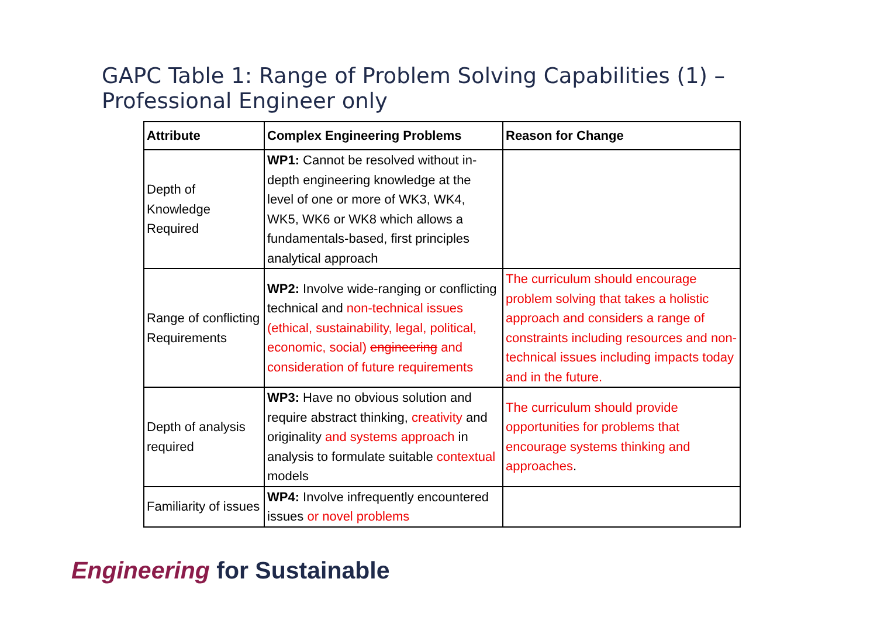GAPC Table 1: Range of Problem Solving Capabilities (1) –
Professional Engineer only
| Attribute | Complex Engineering Problems | Reason for Change |
| --- | --- | --- |
| Depth of Knowledge Required | WP1: Cannot be resolved without in-depth engineering knowledge at the level of one or more of WK3, WK4, WK5, WK6 or WK8 which allows a fundamentals-based, first principles analytical approach | |
| Range of conflicting Requirements | WP2: Involve wide-ranging or conflicting technical and non-technical issues (ethical, sustainability, legal, political, economic, social) engineering and consideration of future requirements | The curriculum should encourage problem solving that takes a holistic approach and considers a range of constraints including resources and non-technical issues including impacts today and in the future. |
| Depth of analysis required | WP3: Have no obvious solution and require abstract thinking, creativity and originality and systems approach in analysis to formulate suitable contextual models | The curriculum should provide opportunities for problems that encourage systems thinking and approaches . |
| Familiarity of issues | WP4: Involve infrequently encountered issues or novel problems | |
Engineering for Sustainable